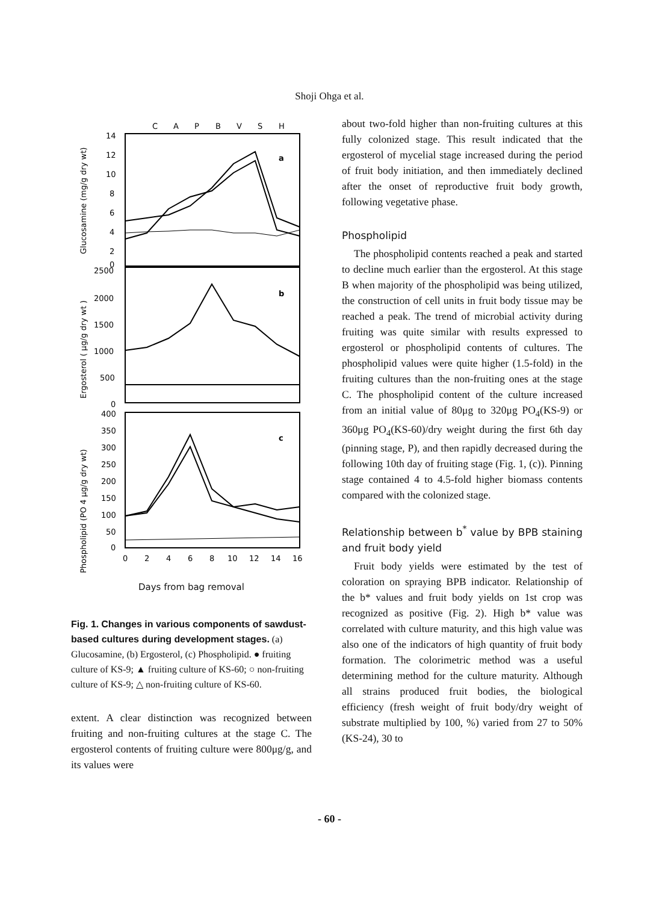Shoji Ohga et al.
C
A
P
B
V
S
H
a
b
c
14
12
10
8
6
4
2
0
2500
2000
1500
1000
500
0
400
350
300
250
200
150
100
50
0
0
2
4
6
8
10
12
14
16
Glucosamine (mg/g dry wt)
Ergosterol ( μg/g dry wt )
Phospholipid (PO 4 μg/g dry wt)
Days from bag removal
Fig. 1. Changes in various components of sawdust-based cultures during development stages. (a) Glucosamine, (b) Ergosterol, (c) Phospholipid. ● fruiting culture of KS-9; ▲ fruiting culture of KS-60; ○ non-fruiting culture of KS-9; △ non-fruiting culture of KS-60.
extent. A clear distinction was recognized between fruiting and non-fruiting cultures at the stage C. The ergosterol contents of fruiting culture were 800μg/g, and its values were
about two-fold higher than non-fruiting cultures at this fully colonized stage. This result indicated that the ergosterol of mycelial stage increased during the period of fruit body initiation, and then immediately declined after the onset of reproductive fruit body growth, following vegetative phase.
Phospholipid
The phospholipid contents reached a peak and started to decline much earlier than the ergosterol. At this stage B when majority of the phospholipid was being utilized, the construction of cell units in fruit body tissue may be reached a peak. The trend of microbial activity during fruiting was quite similar with results expressed to ergosterol or phospholipid contents of cultures. The phospholipid values were quite higher (1.5-fold) in the fruiting cultures than the non-fruiting ones at the stage C. The phospholipid content of the culture increased from an initial value of 80μg to 320μg PO<sub>4</sub>(KS-9) or 360μg PO<sub>4</sub>(KS-60)/dry weight during the first 6th day (pinning stage, P), and then rapidly decreased during the following 10th day of fruiting stage (Fig. 1, (c)). Pinning stage contained 4 to 4.5-fold higher biomass contents compared with the colonized stage.
Relationship between b<sup>*</sup> value by BPB staining and fruit body yield
Fruit body yields were estimated by the test of coloration on spraying BPB indicator. Relationship of the b* values and fruit body yields on 1st crop was recognized as positive (Fig. 2). High b* value was correlated with culture maturity, and this high value was also one of the indicators of high quantity of fruit body formation. The colorimetric method was a useful determining method for the culture maturity. Although all strains produced fruit bodies, the biological efficiency (fresh weight of fruit body/dry weight of substrate multiplied by 100, %) varied from 27 to 50% (KS-24), 30 to
- 60 -